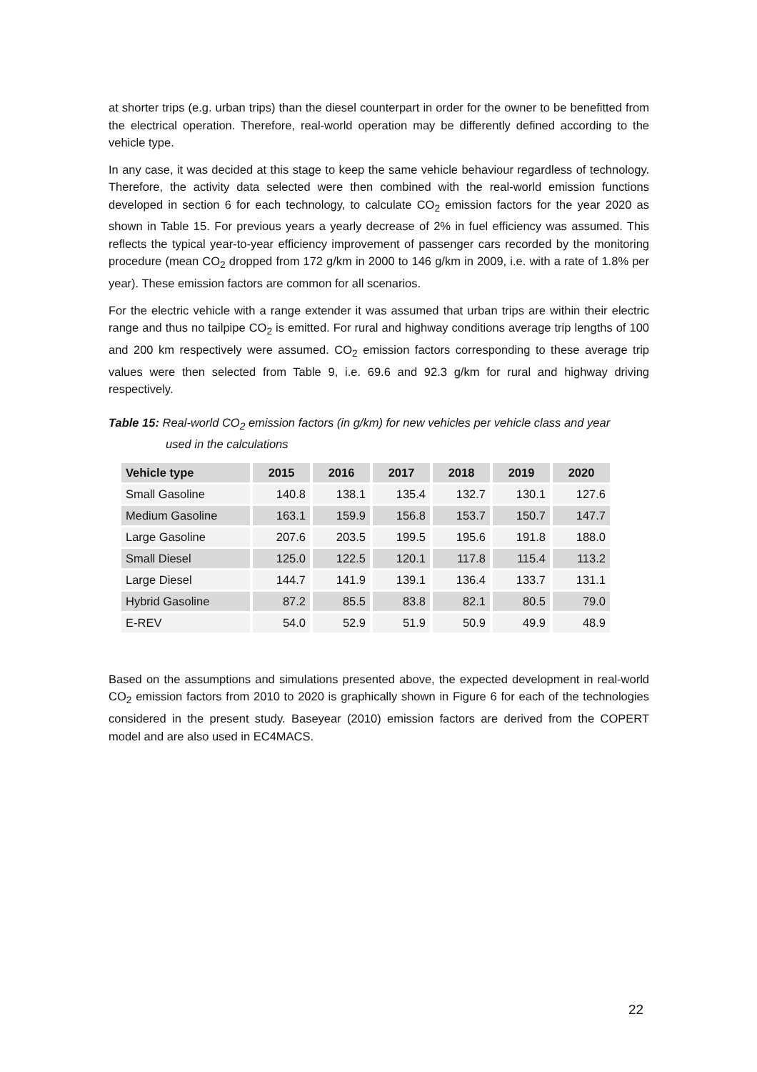at shorter trips (e.g. urban trips) than the diesel counterpart in order for the owner to be benefitted from the electrical operation. Therefore, real-world operation may be differently defined according to the vehicle type.
In any case, it was decided at this stage to keep the same vehicle behaviour regardless of technology. Therefore, the activity data selected were then combined with the real-world emission functions developed in section 6 for each technology, to calculate CO<sub>2</sub> emission factors for the year 2020 as shown in Table 15. For previous years a yearly decrease of 2% in fuel efficiency was assumed. This reflects the typical year-to-year efficiency improvement of passenger cars recorded by the monitoring procedure (mean CO<sub>2</sub> dropped from 172 g/km in 2000 to 146 g/km in 2009, i.e. with a rate of 1.8% per year). These emission factors are common for all scenarios.
For the electric vehicle with a range extender it was assumed that urban trips are within their electric range and thus no tailpipe CO<sub>2</sub> is emitted. For rural and highway conditions average trip lengths of 100 and 200 km respectively were assumed. CO<sub>2</sub> emission factors corresponding to these average trip values were then selected from Table 9, i.e. 69.6 and 92.3 g/km for rural and highway driving respectively.
Table 15: Real-world CO<sub>2</sub> emission factors (in g/km) for new vehicles per vehicle class and year
used in the calculations
| Vehicle type | 2015 | 2016 | 2017 | 2018 | 2019 | 2020 |
| --- | --- | --- | --- | --- | --- | --- |
| Small Gasoline | 140.8 | 138.1 | 135.4 | 132.7 | 130.1 | 127.6 |
| Medium Gasoline | 163.1 | 159.9 | 156.8 | 153.7 | 150.7 | 147.7 |
| Large Gasoline | 207.6 | 203.5 | 199.5 | 195.6 | 191.8 | 188.0 |
| Small Diesel | 125.0 | 122.5 | 120.1 | 117.8 | 115.4 | 113.2 |
| Large Diesel | 144.7 | 141.9 | 139.1 | 136.4 | 133.7 | 131.1 |
| Hybrid Gasoline | 87.2 | 85.5 | 83.8 | 82.1 | 80.5 | 79.0 |
| E-REV | 54.0 | 52.9 | 51.9 | 50.9 | 49.9 | 48.9 |
Based on the assumptions and simulations presented above, the expected development in real-world CO<sub>2</sub> emission factors from 2010 to 2020 is graphically shown in Figure 6 for each of the technologies considered in the present study. Baseyear (2010) emission factors are derived from the COPERT model and are also used in EC4MACS.
22